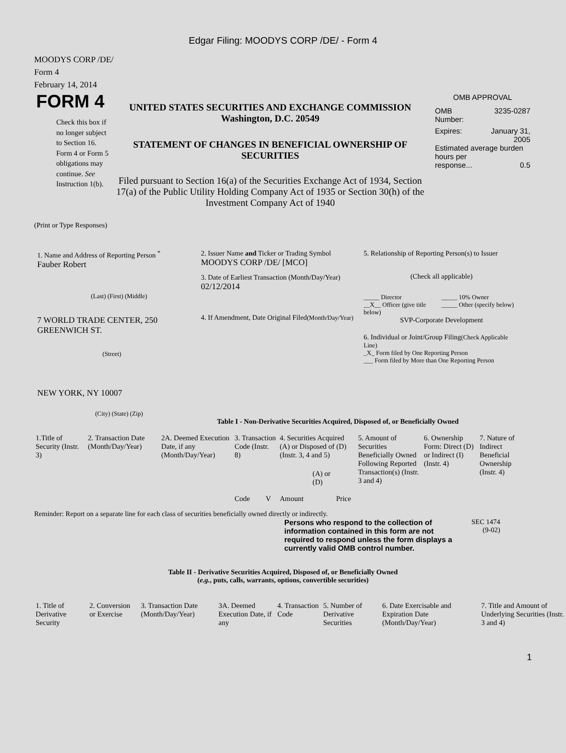Edgar Filing: MOODYS CORP /DE/ - Form 4
MOODYS CORP /DE/
Form 4
February 14, 2014
FORM 4
Check this box if no longer subject to Section 16. Form 4 or Form 5 obligations may continue. See Instruction 1(b).
UNITED STATES SECURITIES AND EXCHANGE COMMISSION
Washington, D.C. 20549
STATEMENT OF CHANGES IN BENEFICIAL OWNERSHIP OF SECURITIES
Filed pursuant to Section 16(a) of the Securities Exchange Act of 1934, Section 17(a) of the Public Utility Holding Company Act of 1935 or Section 30(h) of the Investment Company Act of 1940
OMB APPROVAL
OMB
Number: 3235-0287
Expires: January 31,
2005
Estimated average burden hours per
response... 0.5
(Print or Type Responses)
1. Name and Address of Reporting Person <sup>*</sup>
Fauber Robert
(Last) (First) (Middle)
7 WORLD TRADE CENTER, 250 GREENWICH ST.
(Street)
NEW YORK, NY 10007
(City) (State) (Zip)
2. Issuer Name and Ticker or Trading Symbol
MOODYS CORP /DE/ [MCO]
3. Date of Earliest Transaction (Month/Day/Year)
02/12/2014
4. If Amendment, Date Original Filed(Month/Day/Year)
5. Relationship of Reporting Person(s) to Issuer
(Check all applicable)
_____ Director _____ 10% Owner __X__ Officer (give title below) _____ Other (specify below)
SVP-Corporate Development
6. Individual or Joint/Group Filing(Check Applicable Line)
_X_ Form filed by One Reporting Person
___ Form filed by More than One Reporting Person
Table I - Non-Derivative Securities Acquired, Disposed of, or Beneficially Owned
| 1.Title of Security (Instr. 3) | 2. Transaction Date (Month/Day/Year) | 2A. Deemed Execution Date, if any (Month/Day/Year) | 3. Transaction Code (Instr. 8) | | 4. Securities Acquired (A) or Disposed of (D) (Instr. 3, 4 and 5) | | | 5. Amount of Securities Beneficially Owned Following Reported Transaction(s) (Instr. 3 and 4) | 6. Ownership Form: Direct (D) or Indirect (I) (Instr. 4) | 7. Nature of Indirect Beneficial Ownership (Instr. 4) |
| --- | --- | --- | --- | --- | --- | --- | --- | --- | --- | --- |
| | | | Code | V | Amount | (A) or (D) | Price | | | |
Reminder: Report on a separate line for each class of securities beneficially owned directly or indirectly.
Persons who respond to the collection of information contained in this form are not required to respond unless the form displays a currently valid OMB control number.
SEC 1474
(9-02)
Table II - Derivative Securities Acquired, Disposed of, or Beneficially Owned
(e.g., puts, calls, warrants, options, convertible securities)
| 1. Title of Derivative Security | 2. Conversion or Exercise | 3. Transaction Date (Month/Day/Year) | 3A. Deemed Execution Date, if any | 4. Transaction Code | 5. Number of Derivative Securities | 6. Date Exercisable and Expiration Date (Month/Day/Year) | 7. Title and Amount of Underlying Securities (Instr. 3 and 4) |
| --- | --- | --- | --- | --- | --- | --- | --- |
1